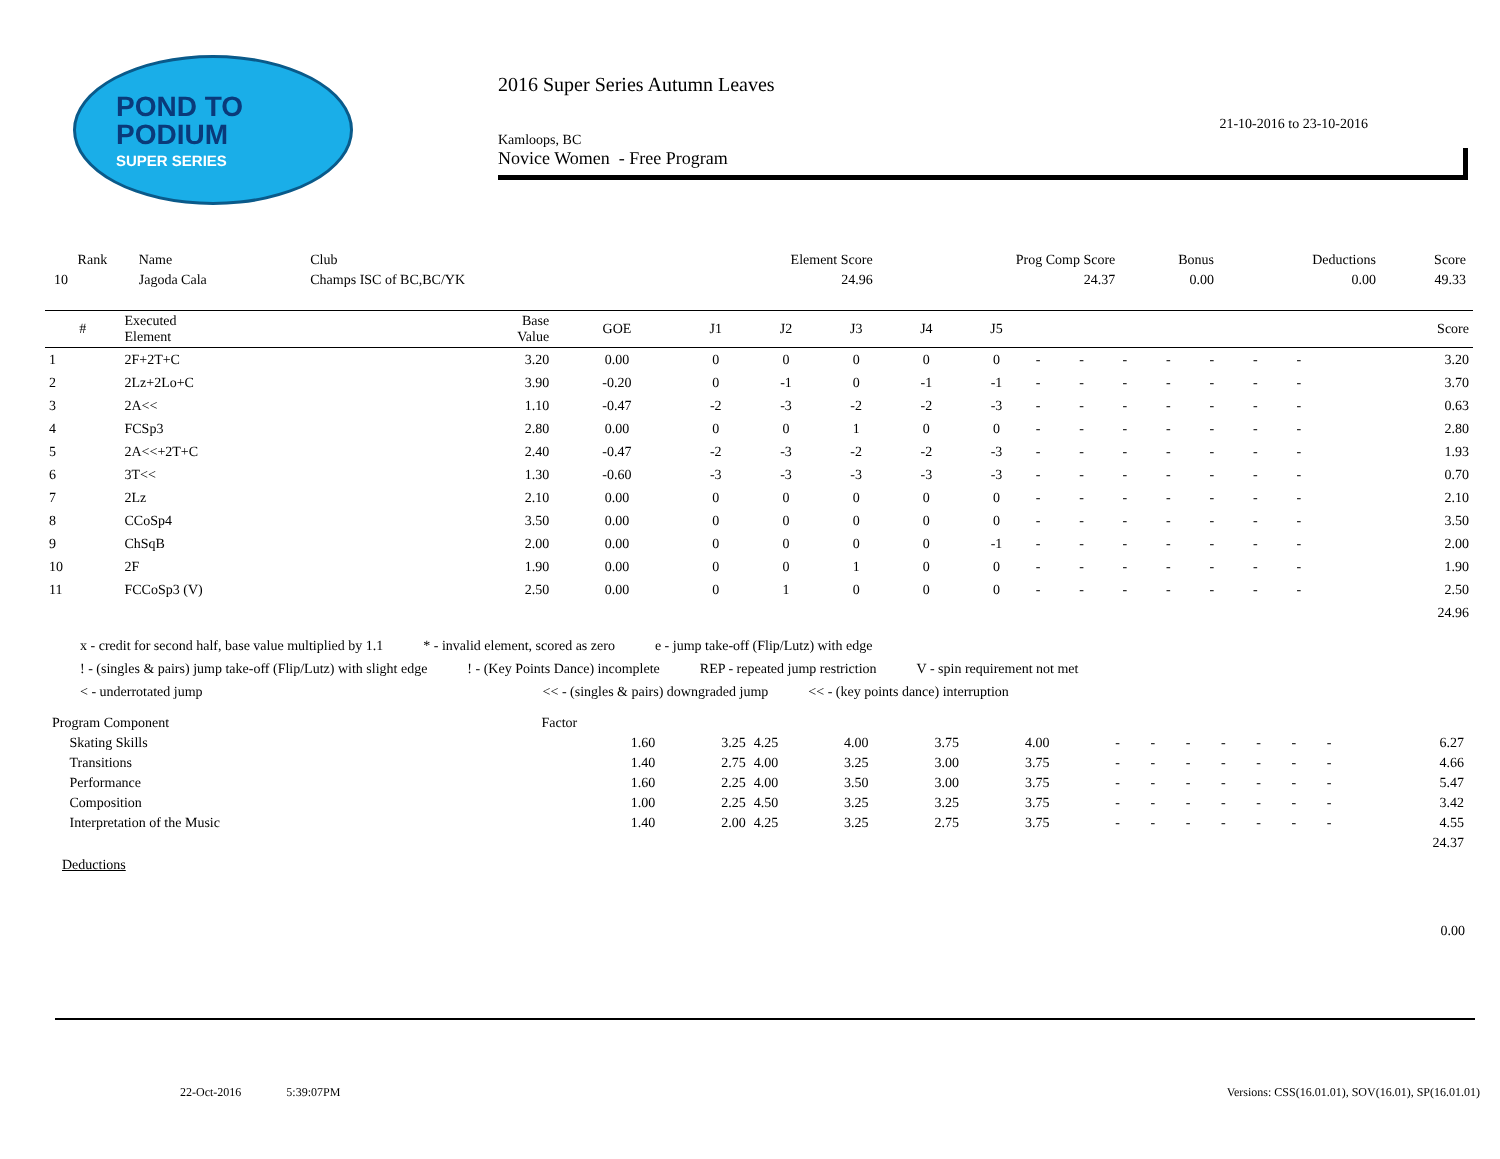POND TO
PODIUM
SUPER SERIES
2016 Super Series Autumn Leaves
21-10-2016 to 23-10-2016
Kamloops, BC
Novice Women - Free Program
| Rank | Name | Club | Element Score | Prog Comp Score | Bonus | Deductions | Score |
| --- | --- | --- | --- | --- | --- | --- | --- |
| 10 | Jagoda Cala | Champs ISC of BC,BC/YK | 24.96 | 24.37 | 0.00 | 0.00 | 49.33 |
| # | Executed Element | Base Value | GOE | J1 | J2 | J3 | J4 | J5 | | | | | | | | Score |
| --- | --- | --- | --- | --- | --- | --- | --- | --- | --- | --- | --- | --- | --- | --- | --- | --- |
| 1 | 2F+2T+C | 3.20 | 0.00 | 0 | 0 | 0 | 0 | 0 | - | - | - | - | - | - | - | 3.20 |
| 2 | 2Lz+2Lo+C | 3.90 | -0.20 | 0 | -1 | 0 | -1 | -1 | - | - | - | - | - | - | - | 3.70 |
| 3 | 2A<< | 1.10 | -0.47 | -2 | -3 | -2 | -2 | -3 | - | - | - | - | - | - | - | 0.63 |
| 4 | FCSp3 | 2.80 | 0.00 | 0 | 0 | 1 | 0 | 0 | - | - | - | - | - | - | - | 2.80 |
| 5 | 2A<<+2T+C | 2.40 | -0.47 | -2 | -3 | -2 | -2 | -3 | - | - | - | - | - | - | - | 1.93 |
| 6 | 3T<< | 1.30 | -0.60 | -3 | -3 | -3 | -3 | -3 | - | - | - | - | - | - | - | 0.70 |
| 7 | 2Lz | 2.10 | 0.00 | 0 | 0 | 0 | 0 | 0 | - | - | - | - | - | - | - | 2.10 |
| 8 | CCoSp4 | 3.50 | 0.00 | 0 | 0 | 0 | 0 | 0 | - | - | - | - | - | - | - | 3.50 |
| 9 | ChSqB | 2.00 | 0.00 | 0 | 0 | 0 | 0 | -1 | - | - | - | - | - | - | - | 2.00 |
| 10 | 2F | 1.90 | 0.00 | 0 | 0 | 1 | 0 | 0 | - | - | - | - | - | - | - | 1.90 |
| 11 | FCCoSp3 (V) | 2.50 | 0.00 | 0 | 1 | 0 | 0 | 0 | - | - | - | - | - | - | - | 2.50 |
| | | | | | | | | | | | | | | | | 24.96 |
x - credit for second half, base value multiplied by 1.1 * - invalid element, scored as zero e - jump take-off (Flip/Lutz) with edge
! - (singles & pairs) jump take-off (Flip/Lutz) with slight edge! - (Key Points Dance) incomplete REP - repeated jump restriction V - spin requirement not met
< - underrotated jump << - (singles & pairs) downgraded jump << - (key points dance) interruption
| Program Component | Factor | | | | | | | | | | | | | |
| Skating Skills | 1.60 | 3.25 | 4.25 | 4.00 | 3.75 | 4.00 | - | - | - | - | - | - | - | 6.27 |
| Transitions | 1.40 | 2.75 | 4.00 | 3.25 | 3.00 | 3.75 | - | - | - | - | - | - | - | 4.66 |
| Performance | 1.60 | 2.25 | 4.00 | 3.50 | 3.00 | 3.75 | - | - | - | - | - | - | - | 5.47 |
| Composition | 1.00 | 2.25 | 4.50 | 3.25 | 3.25 | 3.75 | - | - | - | - | - | - | - | 3.42 |
| Interpretation of the Music | 1.40 | 2.00 | 4.25 | 3.25 | 2.75 | 3.75 | - | - | - | - | - | - | - | 4.55 |
| | | | | | | | | | | | | | | 24.37 |
Deductions
0.00
22-Oct-2016 5:39:07PM Versions: CSS(16.01.01), SOV(16.01), SP(16.01.01)